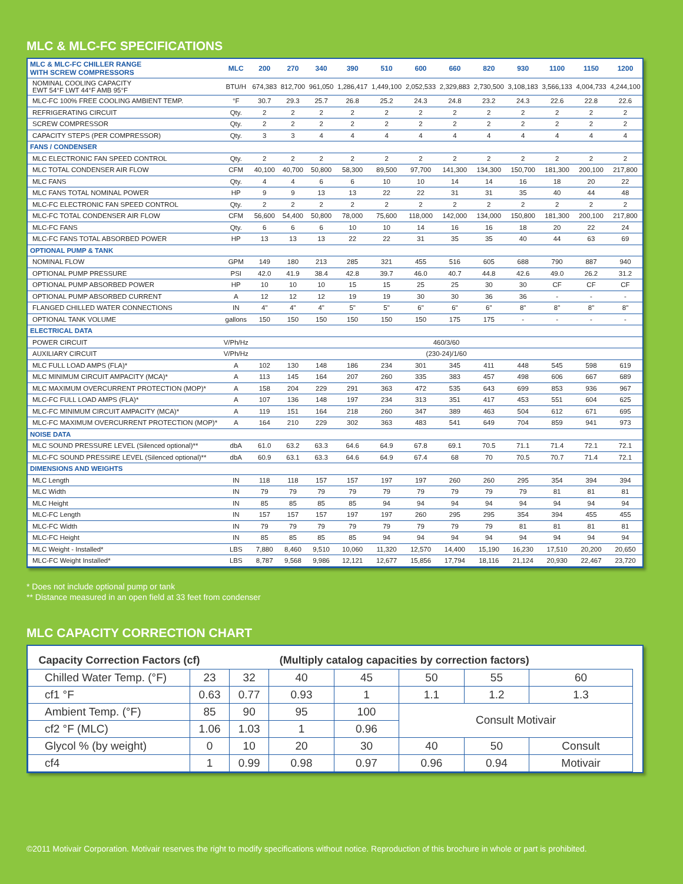MLC & MLC-FC SPECIFICATIONS
| MLC & MLC-FC CHILLER RANGE WITH SCREW COMPRESSORS | MLC | 200 | 270 | 340 | 390 | 510 | 600 | 660 | 820 | 930 | 1100 | 1150 | 1200 |
| --- | --- | --- | --- | --- | --- | --- | --- | --- | --- | --- | --- | --- | --- |
| NOMINAL COOLING CAPACITY EWT 54°F LWT 44°F AMB 95°F | BTU/H | 674,383 | 812,700 | 961,050 | 1,286,417 | 1,449,100 | 2,052,533 | 2,329,883 | 2,730,500 | 3,108,183 | 3,566,133 | 4,004,733 | 4,244,100 |
| MLC-FC 100% FREE COOLING AMBIENT TEMP. | °F | 30.7 | 29.3 | 25.7 | 26.8 | 25.2 | 24.3 | 24.8 | 23.2 | 24.3 | 22.6 | 22.8 | 22.6 |
| REFRIGERATING CIRCUIT | Qty. | 2 | 2 | 2 | 2 | 2 | 2 | 2 | 2 | 2 | 2 | 2 | 2 |
| SCREW COMPRESSOR | Qty. | 2 | 2 | 2 | 2 | 2 | 2 | 2 | 2 | 2 | 2 | 2 | 2 |
| CAPACITY STEPS (PER COMPRESSOR) | Qty. | 3 | 3 | 4 | 4 | 4 | 4 | 4 | 4 | 4 | 4 | 4 | 4 |
| FANS / CONDENSER | | | | | | | | | | | | | |
| MLC ELECTRONIC FAN SPEED CONTROL | Qty. | 2 | 2 | 2 | 2 | 2 | 2 | 2 | 2 | 2 | 2 | 2 | 2 |
| MLC TOTAL CONDENSER AIR FLOW | CFM | 40,100 | 40,700 | 50,800 | 58,300 | 89,500 | 97,700 | 141,300 | 134,300 | 150,700 | 181,300 | 200,100 | 217,800 |
| MLC FANS | Qty. | 4 | 4 | 6 | 6 | 10 | 10 | 14 | 14 | 16 | 18 | 20 | 22 |
| MLC FANS TOTAL NOMINAL POWER | HP | 9 | 9 | 13 | 13 | 22 | 22 | 31 | 31 | 35 | 40 | 44 | 48 |
| MLC-FC ELECTRONIC FAN SPEED CONTROL | Qty. | 2 | 2 | 2 | 2 | 2 | 2 | 2 | 2 | 2 | 2 | 2 | 2 |
| MLC-FC TOTAL CONDENSER AIR FLOW | CFM | 56,600 | 54,400 | 50,800 | 78,000 | 75,600 | 118,000 | 142,000 | 134,000 | 150,800 | 181,300 | 200,100 | 217,800 |
| MLC-FC FANS | Qty. | 6 | 6 | 6 | 10 | 10 | 14 | 16 | 16 | 18 | 20 | 22 | 24 |
| MLC-FC FANS TOTAL ABSORBED POWER | HP | 13 | 13 | 13 | 22 | 22 | 31 | 35 | 35 | 40 | 44 | 63 | 69 |
| OPTIONAL PUMP & TANK | | | | | | | | | | | | | |
| NOMINAL FLOW | GPM | 149 | 180 | 213 | 285 | 321 | 455 | 516 | 605 | 688 | 790 | 887 | 940 |
| OPTIONAL PUMP PRESSURE | PSI | 42.0 | 41.9 | 38.4 | 42.8 | 39.7 | 46.0 | 40.7 | 44.8 | 42.6 | 49.0 | 26.2 | 31.2 |
| OPTIONAL PUMP ABSORBED POWER | HP | 10 | 10 | 10 | 15 | 15 | 25 | 25 | 30 | 30 | CF | CF | CF |
| OPTIONAL PUMP ABSORBED CURRENT | A | 12 | 12 | 12 | 19 | 19 | 30 | 30 | 36 | 36 | - | - | - |
| FLANGED CHILLED WATER CONNECTIONS | IN | 4" | 4" | 4" | 5" | 5" | 6" | 6" | 6" | 8" | 8" | 8" | 8" |
| OPTIONAL TANK VOLUME | gallons | 150 | 150 | 150 | 150 | 150 | 150 | 175 | 175 | - | - | - | - |
| ELECTRICAL DATA | | | | | | | | | | | | | |
| POWER CIRCUIT | V/Ph/Hz | 460/3/60 | | | | | | | | | | | |
| AUXILIARY CIRCUIT | V/Ph/Hz | (230-24)/1/60 | | | | | | | | | | | |
| MLC FULL LOAD AMPS (FLA)* | A | 102 | 130 | 148 | 186 | 234 | 301 | 345 | 411 | 448 | 545 | 598 | 619 |
| MLC MINIMUM CIRCUIT AMPACITY (MCA)* | A | 113 | 145 | 164 | 207 | 260 | 335 | 383 | 457 | 498 | 606 | 667 | 689 |
| MLC MAXIMUM OVERCURRENT PROTECTION (MOP)* | A | 158 | 204 | 229 | 291 | 363 | 472 | 535 | 643 | 699 | 853 | 936 | 967 |
| MLC-FC FULL LOAD AMPS (FLA)* | A | 107 | 136 | 148 | 197 | 234 | 313 | 351 | 417 | 453 | 551 | 604 | 625 |
| MLC-FC MINIMUM CIRCUIT AMPACITY (MCA)* | A | 119 | 151 | 164 | 218 | 260 | 347 | 389 | 463 | 504 | 612 | 671 | 695 |
| MLC-FC MAXIMUM OVERCURRENT PROTECTION (MOP)* | A | 164 | 210 | 229 | 302 | 363 | 483 | 541 | 649 | 704 | 859 | 941 | 973 |
| NOISE DATA | | | | | | | | | | | | | |
| MLC SOUND PRESSURE LEVEL (Silenced optional)** | dbA | 61.0 | 63.2 | 63.3 | 64.6 | 64.9 | 67.8 | 69.1 | 70.5 | 71.1 | 71.4 | 72.1 | 72.1 |
| MLC-FC SOUND PRESSIRE LEVEL (Silenced optional)** | dbA | 60.9 | 63.1 | 63.3 | 64.6 | 64.9 | 67.4 | 68 | 70 | 70.5 | 70.7 | 71.4 | 72.1 |
| DIMENSIONS AND WEIGHTS | | | | | | | | | | | | | |
| MLC Length | IN | 118 | 118 | 157 | 157 | 197 | 197 | 260 | 260 | 295 | 354 | 394 | 394 |
| MLC Width | IN | 79 | 79 | 79 | 79 | 79 | 79 | 79 | 79 | 79 | 81 | 81 | 81 |
| MLC Height | IN | 85 | 85 | 85 | 85 | 94 | 94 | 94 | 94 | 94 | 94 | 94 | 94 |
| MLC-FC Length | IN | 157 | 157 | 157 | 197 | 197 | 260 | 295 | 295 | 354 | 394 | 455 | 455 |
| MLC-FC Width | IN | 79 | 79 | 79 | 79 | 79 | 79 | 79 | 79 | 81 | 81 | 81 | 81 |
| MLC-FC Height | IN | 85 | 85 | 85 | 85 | 94 | 94 | 94 | 94 | 94 | 94 | 94 | 94 |
| MLC Weight - Installed* | LBS | 7,880 | 8,460 | 9,510 | 10,060 | 11,320 | 12,570 | 14,400 | 15,190 | 16,230 | 17,510 | 20,200 | 20,650 |
| MLC-FC Weight Installed* | LBS | 8,787 | 9,568 | 9,986 | 12,121 | 12,677 | 15,856 | 17,794 | 18,116 | 21,124 | 20,930 | 22,467 | 23,720 |
* Does not include optional pump or tank
** Distance measured in an open field at 33 feet from condenser
MLC CAPACITY CORRECTION CHART
| Capacity Correction Factors (cf) | | | (Multiply catalog capacities by correction factors) | | | | |
| --- | --- | --- | --- | --- | --- | --- | --- |
| Chilled Water Temp. (°F) | 23 | 32 | 40 | 45 | 50 | 55 | 60 |
| cf1 °F | 0.63 | 0.77 | 0.93 | 1 | 1.1 | 1.2 | 1.3 |
| Ambient Temp. (°F) | 85 | 90 | 95 | 100 | Consult Motivair | | |
| cf2 °F (MLC) | 1.06 | 1.03 | 1 | 0.96 | | | |
| Glycol % (by weight) | 0 | 10 | 20 | 30 | 40 | 50 | Consult |
| cf4 | 1 | 0.99 | 0.98 | 0.97 | 0.96 | 0.94 | Motivair |
©2011 Motivair Corporation. Motivair reserves the right to modify specifications without notice. Reproduction of this brochure in whole or part is prohibited.